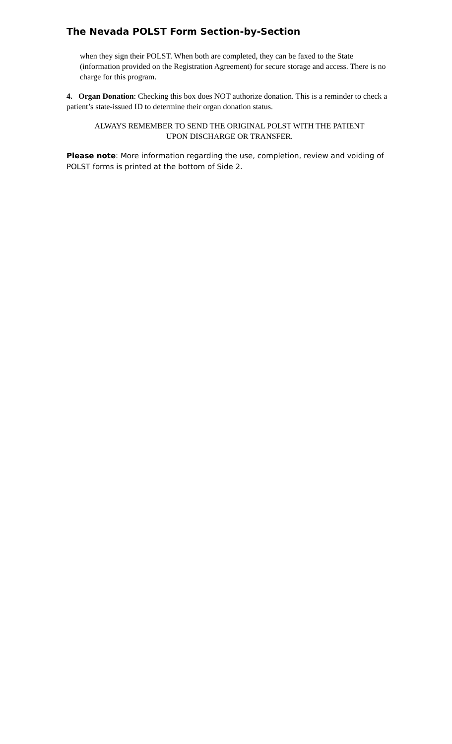The Nevada POLST Form Section-by-Section
when they sign their POLST. When both are completed, they can be faxed to the State (information provided on the Registration Agreement) for secure storage and access. There is no charge for this program.
4. Organ Donation: Checking this box does NOT authorize donation. This is a reminder to check a patient’s state-issued ID to determine their organ donation status.
ALWAYS REMEMBER TO SEND THE ORIGINAL POLST WITH THE PATIENT
UPON DISCHARGE OR TRANSFER.
Please note: More information regarding the use, completion, review and voiding of POLST forms is printed at the bottom of Side 2.